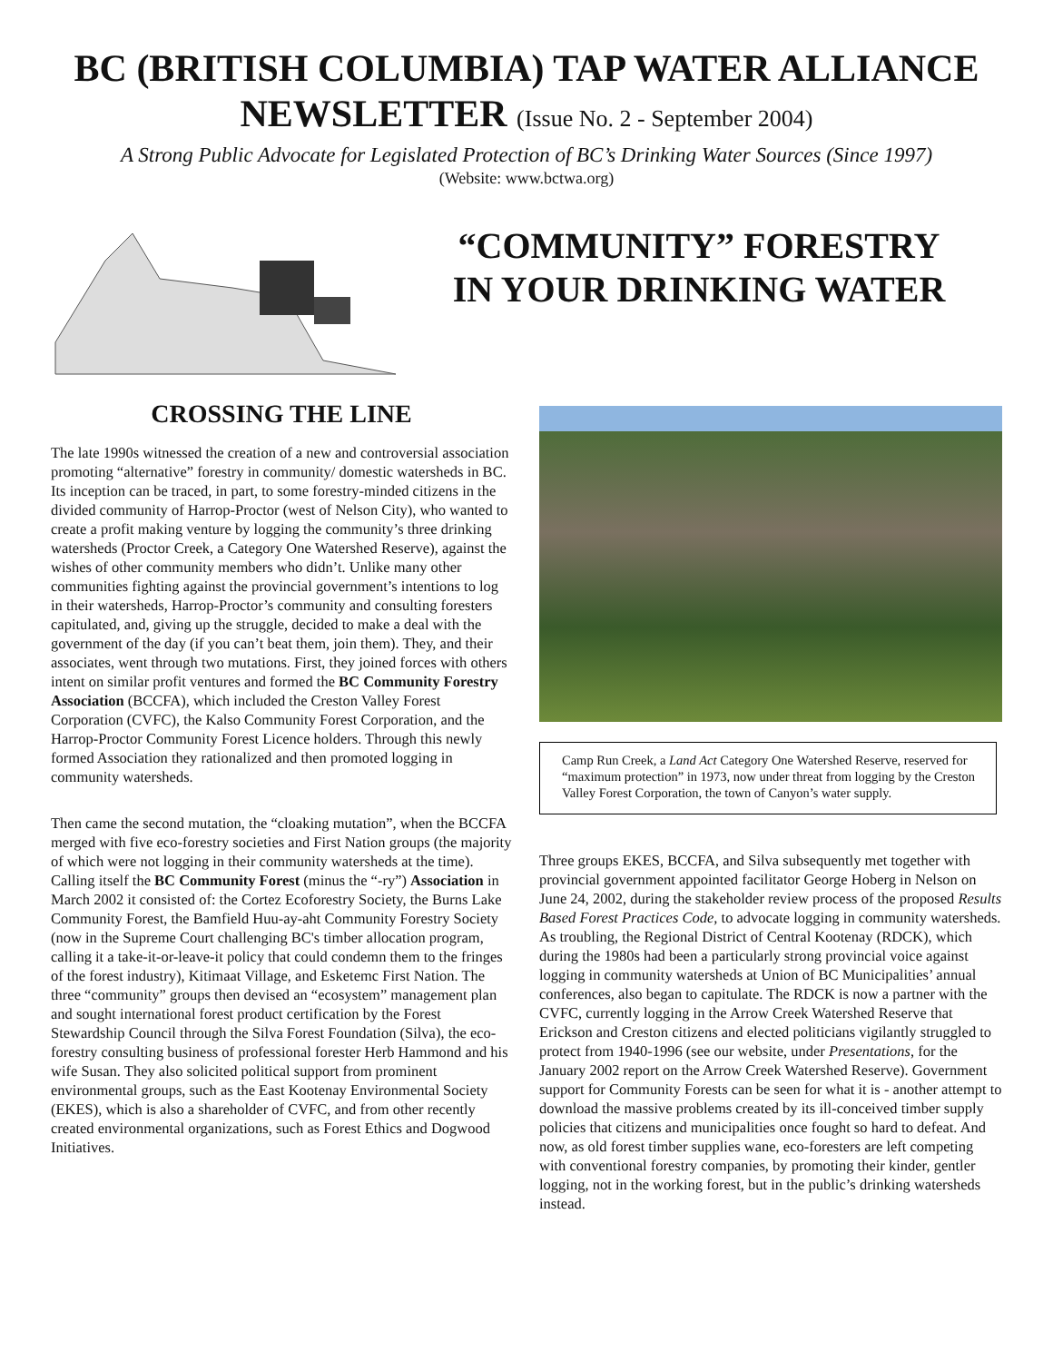BC (BRITISH COLUMBIA) TAP WATER ALLIANCE
NEWSLETTER (Issue No. 2 - September 2004)
A Strong Public Advocate for Legislated Protection of BC’s Drinking Water Sources (Since 1997)
(Website: www.bctwa.org)
“COMMUNITY” FORESTRY
IN YOUR DRINKING WATER
CROSSING THE LINE
The late 1990s witnessed the creation of a new and controversial association promoting “alternative” forestry in community/ domestic watersheds in BC. Its inception can be traced, in part, to some forestry-minded citizens in the divided community of Harrop-Proctor (west of Nelson City), who wanted to create a profit making venture by logging the community’s three drinking watersheds (Proctor Creek, a Category One Watershed Reserve), against the wishes of other community members who didn’t. Unlike many other communities fighting against the provincial government’s intentions to log in their watersheds, Harrop-Proctor’s community and consulting foresters capitulated, and, giving up the struggle, decided to make a deal with the government of the day (if you can’t beat them, join them). They, and their associates, went through two mutations. First, they joined forces with others intent on similar profit ventures and formed the BC Community Forestry Association (BCCFA), which included the Creston Valley Forest Corporation (CVFC), the Kalso Community Forest Corporation, and the Harrop-Proctor Community Forest Licence holders. Through this newly formed Association they rationalized and then promoted logging in community watersheds.
Then came the second mutation, the “cloaking mutation”, when the BCCFA merged with five eco-forestry societies and First Nation groups (the majority of which were not logging in their community watersheds at the time). Calling itself the BC Community Forest (minus the “-ry”) Association in March 2002 it consisted of: the Cortez Ecoforestry Society, the Burns Lake Community Forest, the Bamfield Huu-ay-aht Community Forestry Society (now in the Supreme Court challenging BC's timber allocation program, calling it a take-it-or-leave-it policy that could condemn them to the fringes of the forest industry), Kitimaat Village, and Esketemc First Nation. The three “community” groups then devised an “ecosystem” management plan and sought international forest product certification by the Forest Stewardship Council through the Silva Forest Foundation (Silva), the eco-forestry consulting business of professional forester Herb Hammond and his wife Susan. They also solicited political support from prominent environmental groups, such as the East Kootenay Environmental Society (EKES), which is also a shareholder of CVFC, and from other recently created environmental organizations, such as Forest Ethics and Dogwood Initiatives.
Camp Run Creek, a Land Act Category One Watershed Reserve, reserved for “maximum protection” in 1973, now under threat from logging by the Creston Valley Forest Corporation, the town of Canyon’s water supply.
Three groups EKES, BCCFA, and Silva subsequently met together with provincial government appointed facilitator George Hoberg in Nelson on June 24, 2002, during the stakeholder review process of the proposed Results Based Forest Practices Code, to advocate logging in community watersheds. As troubling, the Regional District of Central Kootenay (RDCK), which during the 1980s had been a particularly strong provincial voice against logging in community watersheds at Union of BC Municipalities’ annual conferences, also began to capitulate. The RDCK is now a partner with the CVFC, currently logging in the Arrow Creek Watershed Reserve that Erickson and Creston citizens and elected politicians vigilantly struggled to protect from 1940-1996 (see our website, under Presentations, for the January 2002 report on the Arrow Creek Watershed Reserve). Government support for Community Forests can be seen for what it is - another attempt to download the massive problems created by its ill-conceived timber supply policies that citizens and municipalities once fought so hard to defeat. And now, as old forest timber supplies wane, eco-foresters are left competing with conventional forestry companies, by promoting their kinder, gentler logging, not in the working forest, but in the public’s drinking watersheds instead.